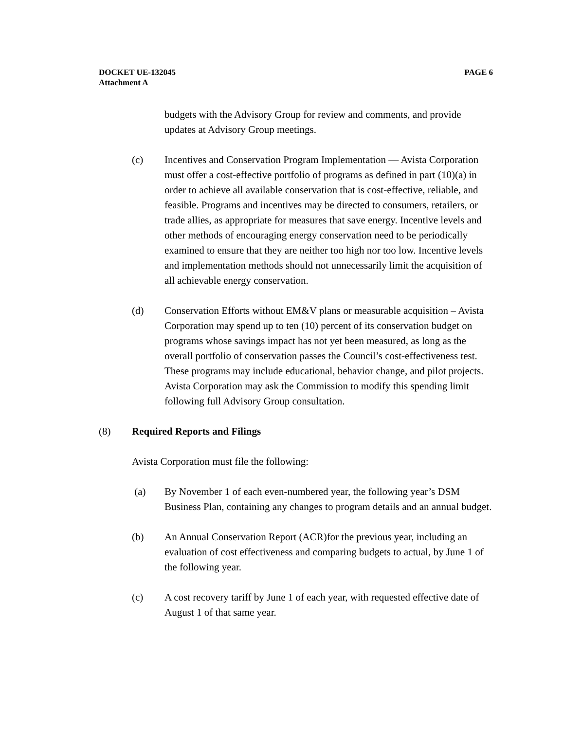PAGE 6 DOCKET UE-132045
Attachment A
budgets with the Advisory Group for review and comments, and provide updates at Advisory Group meetings.
(c) Incentives and Conservation Program Implementation — Avista Corporation must offer a cost-effective portfolio of programs as defined in part (10)(a) in order to achieve all available conservation that is cost-effective, reliable, and feasible. Programs and incentives may be directed to consumers, retailers, or trade allies, as appropriate for measures that save energy. Incentive levels and other methods of encouraging energy conservation need to be periodically examined to ensure that they are neither too high nor too low. Incentive levels and implementation methods should not unnecessarily limit the acquisition of all achievable energy conservation.
(d) Conservation Efforts without EM&V plans or measurable acquisition – Avista Corporation may spend up to ten (10) percent of its conservation budget on programs whose savings impact has not yet been measured, as long as the overall portfolio of conservation passes the Council’s cost-effectiveness test. These programs may include educational, behavior change, and pilot projects. Avista Corporation may ask the Commission to modify this spending limit following full Advisory Group consultation.
(8) Required Reports and Filings
Avista Corporation must file the following:
(a) By November 1 of each even-numbered year, the following year’s DSM Business Plan, containing any changes to program details and an annual budget.
(b) An Annual Conservation Report (ACR)for the previous year, including an evaluation of cost effectiveness and comparing budgets to actual, by June 1 of the following year.
(c) A cost recovery tariff by June 1 of each year, with requested effective date of August 1 of that same year.